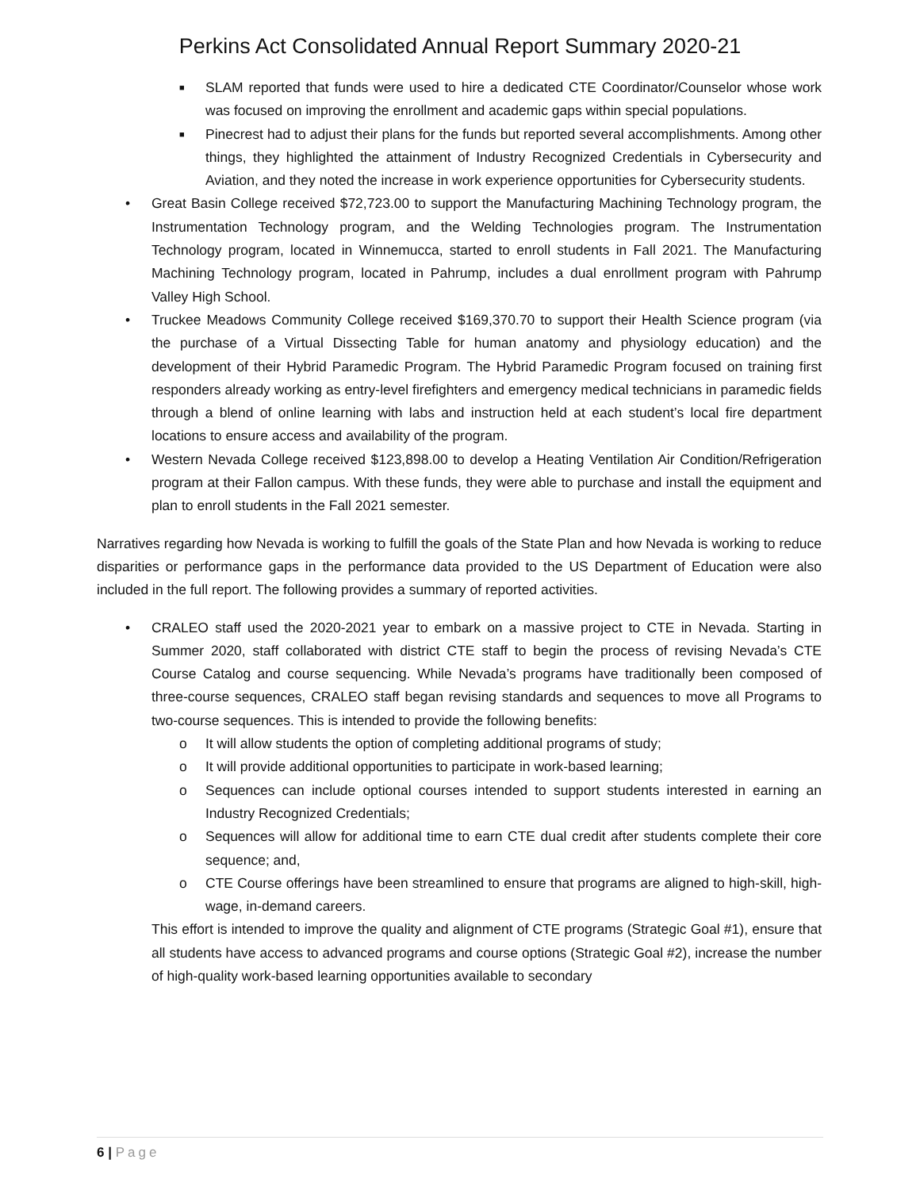Perkins Act Consolidated Annual Report Summary 2020-21
■ SLAM reported that funds were used to hire a dedicated CTE Coordinator/Counselor whose work was focused on improving the enrollment and academic gaps within special populations.
■ Pinecrest had to adjust their plans for the funds but reported several accomplishments. Among other things, they highlighted the attainment of Industry Recognized Credentials in Cybersecurity and Aviation, and they noted the increase in work experience opportunities for Cybersecurity students.
• Great Basin College received $72,723.00 to support the Manufacturing Machining Technology program, the Instrumentation Technology program, and the Welding Technologies program. The Instrumentation Technology program, located in Winnemucca, started to enroll students in Fall 2021. The Manufacturing Machining Technology program, located in Pahrump, includes a dual enrollment program with Pahrump Valley High School.
• Truckee Meadows Community College received $169,370.70 to support their Health Science program (via the purchase of a Virtual Dissecting Table for human anatomy and physiology education) and the development of their Hybrid Paramedic Program. The Hybrid Paramedic Program focused on training first responders already working as entry-level firefighters and emergency medical technicians in paramedic fields through a blend of online learning with labs and instruction held at each student’s local fire department locations to ensure access and availability of the program.
• Western Nevada College received $123,898.00 to develop a Heating Ventilation Air Condition/Refrigeration program at their Fallon campus. With these funds, they were able to purchase and install the equipment and plan to enroll students in the Fall 2021 semester.
Narratives regarding how Nevada is working to fulfill the goals of the State Plan and how Nevada is working to reduce disparities or performance gaps in the performance data provided to the US Department of Education were also included in the full report. The following provides a summary of reported activities.
• CRALEO staff used the 2020-2021 year to embark on a massive project to CTE in Nevada. Starting in Summer 2020, staff collaborated with district CTE staff to begin the process of revising Nevada’s CTE Course Catalog and course sequencing. While Nevada’s programs have traditionally been composed of three-course sequences, CRALEO staff began revising standards and sequences to move all Programs to two-course sequences. This is intended to provide the following benefits:
o It will allow students the option of completing additional programs of study;
o It will provide additional opportunities to participate in work-based learning;
o Sequences can include optional courses intended to support students interested in earning an Industry Recognized Credentials;
o Sequences will allow for additional time to earn CTE dual credit after students complete their core sequence; and,
o CTE Course offerings have been streamlined to ensure that programs are aligned to high-skill, high-wage, in-demand careers.
This effort is intended to improve the quality and alignment of CTE programs (Strategic Goal #1), ensure that all students have access to advanced programs and course options (Strategic Goal #2), increase the number of high-quality work-based learning opportunities available to secondary
6 | Page